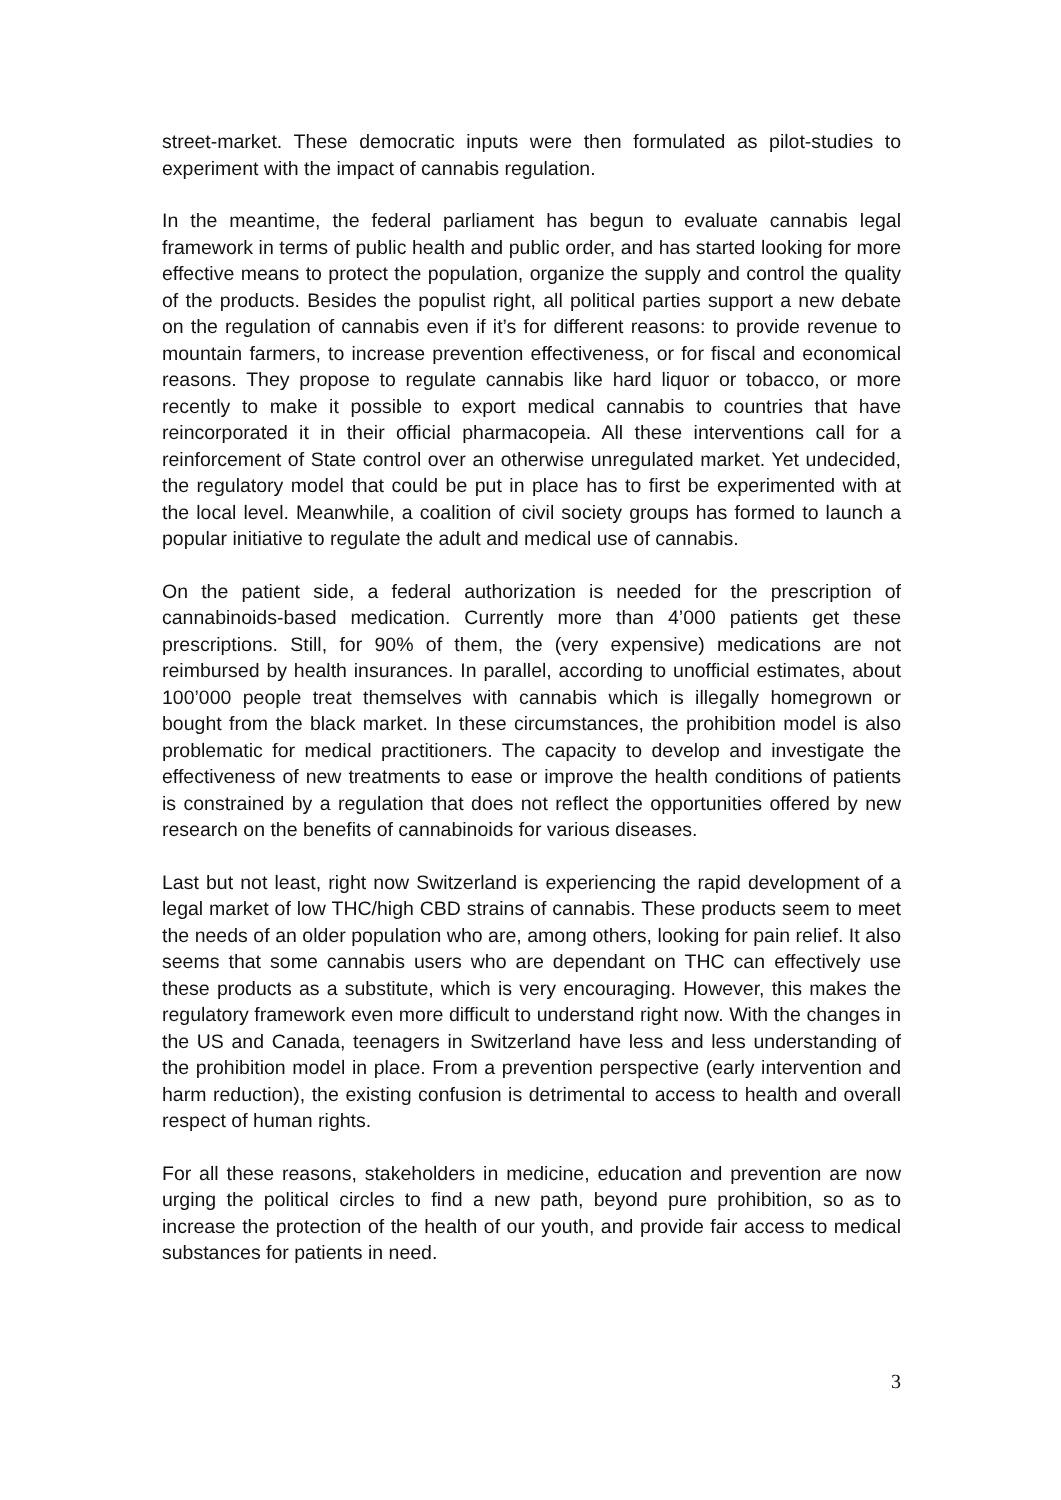street-market. These democratic inputs were then formulated as pilot-studies to experiment with the impact of cannabis regulation.
In the meantime, the federal parliament has begun to evaluate cannabis legal framework in terms of public health and public order, and has started looking for more effective means to protect the population, organize the supply and control the quality of the products. Besides the populist right, all political parties support a new debate on the regulation of cannabis even if it’s for different reasons: to provide revenue to mountain farmers, to increase prevention effectiveness, or for fiscal and economical reasons. They propose to regulate cannabis like hard liquor or tobacco, or more recently to make it possible to export medical cannabis to countries that have reincorporated it in their official pharmacopeia. All these interventions call for a reinforcement of State control over an otherwise unregulated market. Yet undecided, the regulatory model that could be put in place has to first be experimented with at the local level. Meanwhile, a coalition of civil society groups has formed to launch a popular initiative to regulate the adult and medical use of cannabis.
On the patient side, a federal authorization is needed for the prescription of cannabinoids-based medication. Currently more than 4’000 patients get these prescriptions. Still, for 90% of them, the (very expensive) medications are not reimbursed by health insurances. In parallel, according to unofficial estimates, about 100’000 people treat themselves with cannabis which is illegally homegrown or bought from the black market. In these circumstances, the prohibition model is also problematic for medical practitioners. The capacity to develop and investigate the effectiveness of new treatments to ease or improve the health conditions of patients is constrained by a regulation that does not reflect the opportunities offered by new research on the benefits of cannabinoids for various diseases.
Last but not least, right now Switzerland is experiencing the rapid development of a legal market of low THC/high CBD strains of cannabis. These products seem to meet the needs of an older population who are, among others, looking for pain relief. It also seems that some cannabis users who are dependant on THC can effectively use these products as a substitute, which is very encouraging. However, this makes the regulatory framework even more difficult to understand right now. With the changes in the US and Canada, teenagers in Switzerland have less and less understanding of the prohibition model in place. From a prevention perspective (early intervention and harm reduction), the existing confusion is detrimental to access to health and overall respect of human rights.
For all these reasons, stakeholders in medicine, education and prevention are now urging the political circles to find a new path, beyond pure prohibition, so as to increase the protection of the health of our youth, and provide fair access to medical substances for patients in need.
3